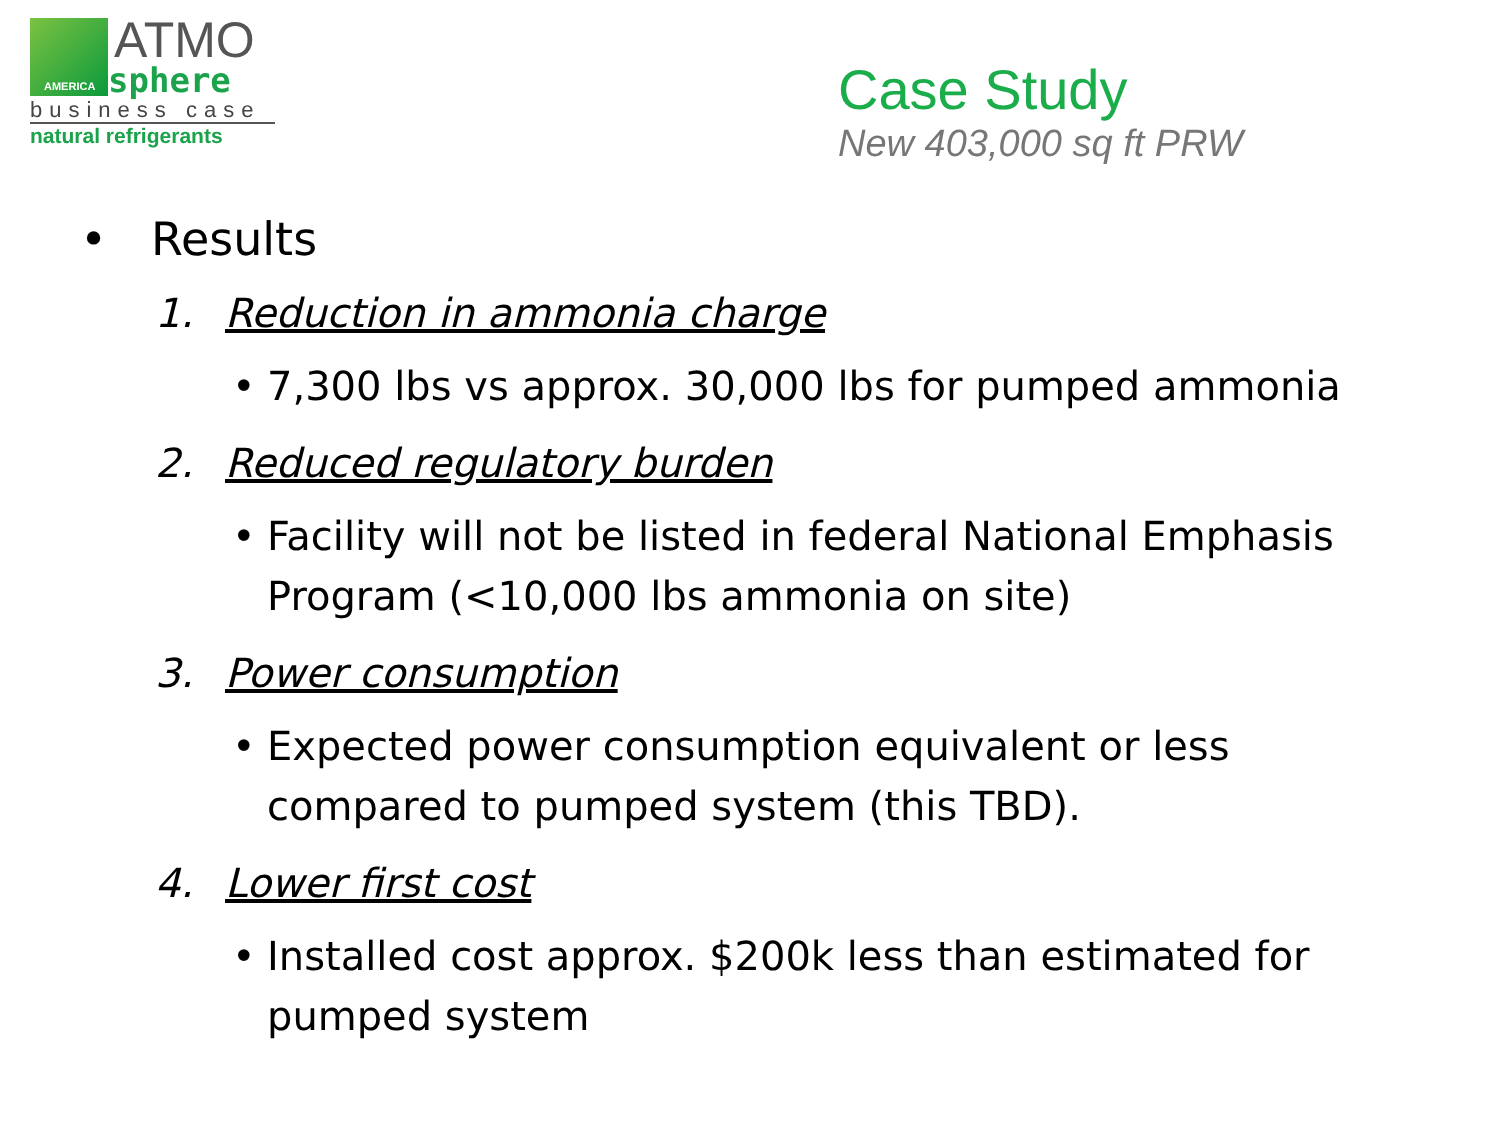AMERICA
ATMO
sphere
business case
natural refrigerants
Case Study
New 403,000 sq ft PRW
• Results
1. Reduction in ammonia charge
• 7,300 lbs vs approx. 30,000 lbs for pumped ammonia
2. Reduced regulatory burden
• Facility will not be listed in federal National Emphasis Program (<10,000 lbs ammonia on site)
3. Power consumption
• Expected power consumption equivalent or less compared to pumped system (this TBD).
4. Lower first cost
• Installed cost approx. $200k less than estimated for pumped system